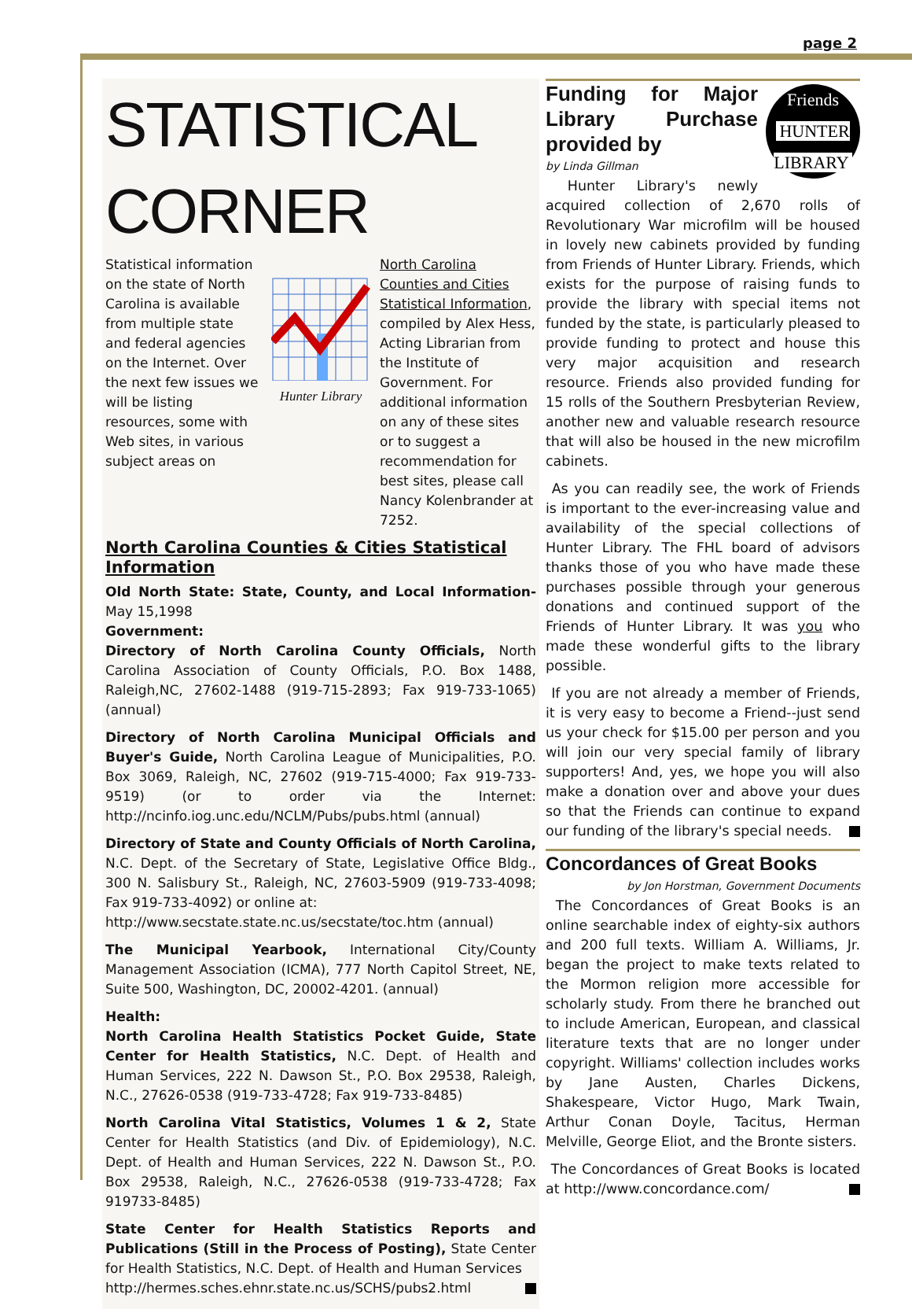page 2
STATISTICAL CORNER
Statistical information on the state of North Carolina is available from multiple state and federal agencies on the Internet. Over the next few issues we will be listing resources, some with Web sites, in various subject areas on
Hunter Library North Carolina Counties and Cities Statistical Information, compiled by Alex Hess, Acting Librarian from the Institute of Government. For additional information on any of these sites or to suggest a recommendation for best sites, please call Nancy Kolenbrander at 7252.
North Carolina Counties & Cities Statistical Information
Old North State: State, County, and Local Information-May 15,1998
Government:
Directory of North Carolina County Officials, North Carolina Association of County Officials, P.O. Box 1488, Raleigh,NC, 27602-1488 (919-715-2893; Fax 919-733-1065) (annual)
Directory of North Carolina Municipal Officials and Buyer's Guide, North Carolina League of Municipalities, P.O. Box 3069, Raleigh, NC, 27602 (919-715-4000; Fax 919-733-9519) (or to order via the Internet: http://ncinfo.iog.unc.edu/NCLM/Pubs/pubs.html (annual)
Directory of State and County Officials of North Carolina, N.C. Dept. of the Secretary of State, Legislative Office Bldg., 300 N. Salisbury St., Raleigh, NC, 27603-5909 (919-733-4098; Fax 919-733-4092) or online at:
http://www.secstate.state.nc.us/secstate/toc.htm (annual)
The Municipal Yearbook, International City/County Management Association (ICMA), 777 North Capitol Street, NE, Suite 500, Washington, DC, 20002-4201. (annual)
Health:
North Carolina Health Statistics Pocket Guide, State Center for Health Statistics, N.C. Dept. of Health and Human Services, 222 N. Dawson St., P.O. Box 29538, Raleigh, N.C., 27626-0538 (919-733-4728; Fax 919-733-8485)
North Carolina Vital Statistics, Volumes 1 & 2, State Center for Health Statistics (and Div. of Epidemiology), N.C. Dept. of Health and Human Services, 222 N. Dawson St., P.O. Box 29538, Raleigh, N.C., 27626-0538 (919-733-4728; Fax 919733-8485)
State Center for Health Statistics Reports and Publications (Still in the Process of Posting), State Center for Health Statistics, N.C. Dept. of Health and Human Services
http://hermes.sches.ehnr.state.nc.us/SCHS/pubs2.html
Friends
HUNTER LIBRARY
Funding for Major Library Purchase provided by
by Linda Gillman
Hunter Library's newly acquired collection of 2,670 rolls of Revolutionary War microfilm will be housed in lovely new cabinets provided by funding from Friends of Hunter Library. Friends, which exists for the purpose of raising funds to provide the library with special items not funded by the state, is particularly pleased to provide funding to protect and house this very major acquisition and research resource. Friends also provided funding for 15 rolls of the Southern Presbyterian Review, another new and valuable research resource that will also be housed in the new microfilm cabinets.
As you can readily see, the work of Friends is important to the ever-increasing value and availability of the special collections of Hunter Library. The FHL board of advisors thanks those of you who have made these purchases possible through your generous donations and continued support of the Friends of Hunter Library. It was you who made these wonderful gifts to the library possible.
If you are not already a member of Friends, it is very easy to become a Friend--just send us your check for $15.00 per person and you will join our very special family of library supporters! And, yes, we hope you will also make a donation over and above your dues so that the Friends can continue to expand our funding of the library's special needs.
Concordances of Great Books
by Jon Horstman, Government Documents
The Concordances of Great Books is an online searchable index of eighty-six authors and 200 full texts. William A. Williams, Jr. began the project to make texts related to the Mormon religion more accessible for scholarly study. From there he branched out to include American, European, and classical literature texts that are no longer under copyright. Williams' collection includes works by Jane Austen, Charles Dickens, Shakespeare, Victor Hugo, Mark Twain, Arthur Conan Doyle, Tacitus, Herman Melville, George Eliot, and the Bronte sisters.
The Concordances of Great Books is located at http://www.concordance.com/